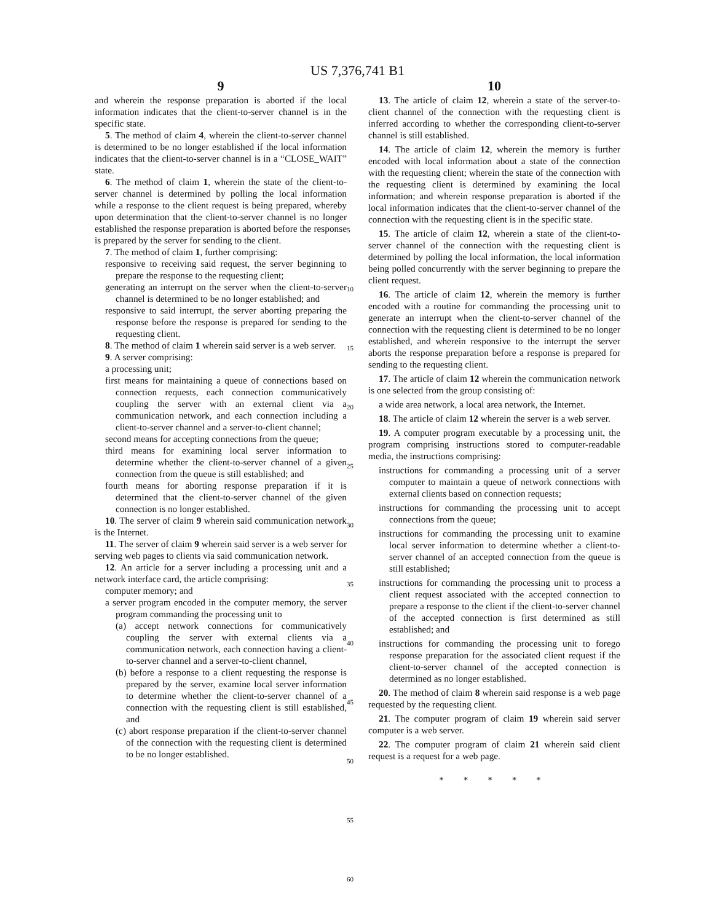US 7,376,741 B1
9
and wherein the response preparation is aborted if the local information indicates that the client-to-server channel is in the specific state.
5. The method of claim 4, wherein the client-to-server channel is determined to be no longer established if the local information indicates that the client-to-server channel is in a “CLOSE_WAIT” state.
6. The method of claim 1, wherein the state of the client-to-server channel is determined by polling the local information while a response to the client request is being prepared, whereby upon determination that the client-to-server channel is no longer established the response preparation is aborted before the response is prepared by the server for sending to the client.
7. The method of claim 1, further comprising:
responsive to receiving said request, the server beginning to prepare the response to the requesting client;
generating an interrupt on the server when the client-to-server channel is determined to be no longer established; and
responsive to said interrupt, the server aborting preparing the response before the response is prepared for sending to the requesting client.
8. The method of claim 1 wherein said server is a web server.
9. A server comprising:
a processing unit;
first means for maintaining a queue of connections based on connection requests, each connection communicatively coupling the server with an external client via a communication network, and each connection including a client-to-server channel and a server-to-client channel;
second means for accepting connections from the queue;
third means for examining local server information to determine whether the client-to-server channel of a given connection from the queue is still established; and
fourth means for aborting response preparation if it is determined that the client-to-server channel of the given connection is no longer established.
10. The server of claim 9 wherein said communication network is the Internet.
11. The server of claim 9 wherein said server is a web server for serving web pages to clients via said communication network.
12. An article for a server including a processing unit and a network interface card, the article comprising:
computer memory; and
a server program encoded in the computer memory, the server program commanding the processing unit to
(a) accept network connections for communicatively coupling the server with external clients via a communication network, each connection having a client-to-server channel and a server-to-client channel,
(b) before a response to a client requesting the response is prepared by the server, examine local server information to determine whether the client-to-server channel of a connection with the requesting client is still established, and
(c) abort response preparation if the client-to-server channel of the connection with the requesting client is determined to be no longer established.
5
10
15
20
25
30
35
40
45
50
55
60
10
13. The article of claim 12, wherein a state of the server-to-client channel of the connection with the requesting client is inferred according to whether the corresponding client-to-server channel is still established.
14. The article of claim 12, wherein the memory is further encoded with local information about a state of the connection with the requesting client; wherein the state of the connection with the requesting client is determined by examining the local information; and wherein response preparation is aborted if the local information indicates that the client-to-server channel of the connection with the requesting client is in the specific state.
15. The article of claim 12, wherein a state of the client-to-server channel of the connection with the requesting client is determined by polling the local information, the local information being polled concurrently with the server beginning to prepare the client request.
16. The article of claim 12, wherein the memory is further encoded with a routine for commanding the processing unit to generate an interrupt when the client-to-server channel of the connection with the requesting client is determined to be no longer established, and wherein responsive to the interrupt the server aborts the response preparation before a response is prepared for sending to the requesting client.
17. The article of claim 12 wherein the communication network is one selected from the group consisting of:
a wide area network, a local area network, the Internet.
18. The article of claim 12 wherein the server is a web server.
19. A computer program executable by a processing unit, the program comprising instructions stored to computer-readable media, the instructions comprising:
instructions for commanding a processing unit of a server computer to maintain a queue of network connections with external clients based on connection requests;
instructions for commanding the processing unit to accept connections from the queue;
instructions for commanding the processing unit to examine local server information to determine whether a client-to-server channel of an accepted connection from the queue is still established;
instructions for commanding the processing unit to process a client request associated with the accepted connection to prepare a response to the client if the client-to-server channel of the accepted connection is first determined as still established; and
instructions for commanding the processing unit to forego response preparation for the associated client request if the client-to-server channel of the accepted connection is determined as no longer established.
20. The method of claim 8 wherein said response is a web page requested by the requesting client.
21. The computer program of claim 19 wherein said server computer is a web server.
22. The computer program of claim 21 wherein said client request is a request for a web page.
* * * * *